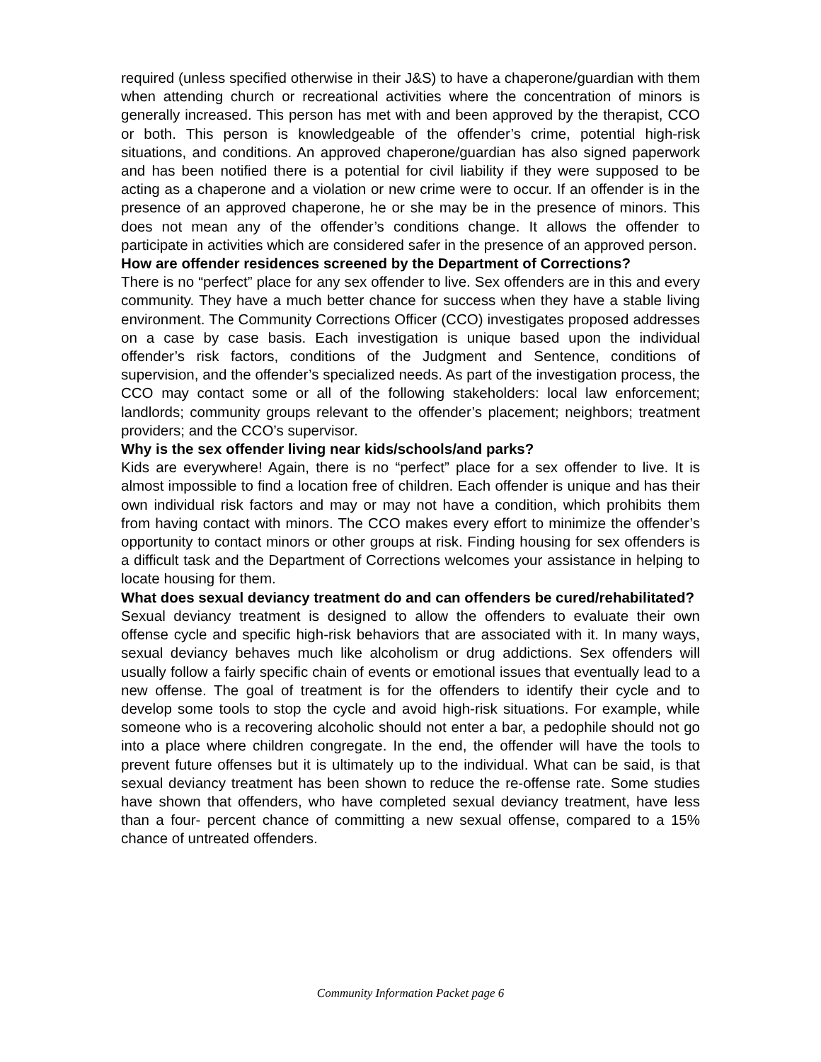required (unless specified otherwise in their J&S) to have a chaperone/guardian with them when attending church or recreational activities where the concentration of minors is generally increased. This person has met with and been approved by the therapist, CCO or both. This person is knowledgeable of the offender’s crime, potential high-risk situations, and conditions. An approved chaperone/guardian has also signed paperwork and has been notified there is a potential for civil liability if they were supposed to be acting as a chaperone and a violation or new crime were to occur. If an offender is in the presence of an approved chaperone, he or she may be in the presence of minors. This does not mean any of the offender’s conditions change. It allows the offender to participate in activities which are considered safer in the presence of an approved person.
How are offender residences screened by the Department of Corrections?
There is no “perfect” place for any sex offender to live. Sex offenders are in this and every community. They have a much better chance for success when they have a stable living environment. The Community Corrections Officer (CCO) investigates proposed addresses on a case by case basis. Each investigation is unique based upon the individual offender’s risk factors, conditions of the Judgment and Sentence, conditions of supervision, and the offender’s specialized needs. As part of the investigation process, the CCO may contact some or all of the following stakeholders: local law enforcement; landlords; community groups relevant to the offender’s placement; neighbors; treatment providers; and the CCO’s supervisor.
Why is the sex offender living near kids/schools/and parks?
Kids are everywhere! Again, there is no “perfect” place for a sex offender to live. It is almost impossible to find a location free of children. Each offender is unique and has their own individual risk factors and may or may not have a condition, which prohibits them from having contact with minors. The CCO makes every effort to minimize the offender’s opportunity to contact minors or other groups at risk. Finding housing for sex offenders is a difficult task and the Department of Corrections welcomes your assistance in helping to locate housing for them.
What does sexual deviancy treatment do and can offenders be cured/rehabilitated?
Sexual deviancy treatment is designed to allow the offenders to evaluate their own offense cycle and specific high-risk behaviors that are associated with it. In many ways, sexual deviancy behaves much like alcoholism or drug addictions. Sex offenders will usually follow a fairly specific chain of events or emotional issues that eventually lead to a new offense. The goal of treatment is for the offenders to identify their cycle and to develop some tools to stop the cycle and avoid high-risk situations. For example, while someone who is a recovering alcoholic should not enter a bar, a pedophile should not go into a place where children congregate. In the end, the offender will have the tools to prevent future offenses but it is ultimately up to the individual. What can be said, is that sexual deviancy treatment has been shown to reduce the re-offense rate. Some studies have shown that offenders, who have completed sexual deviancy treatment, have less than a four- percent chance of committing a new sexual offense, compared to a 15% chance of untreated offenders.
Community Information Packet page 6